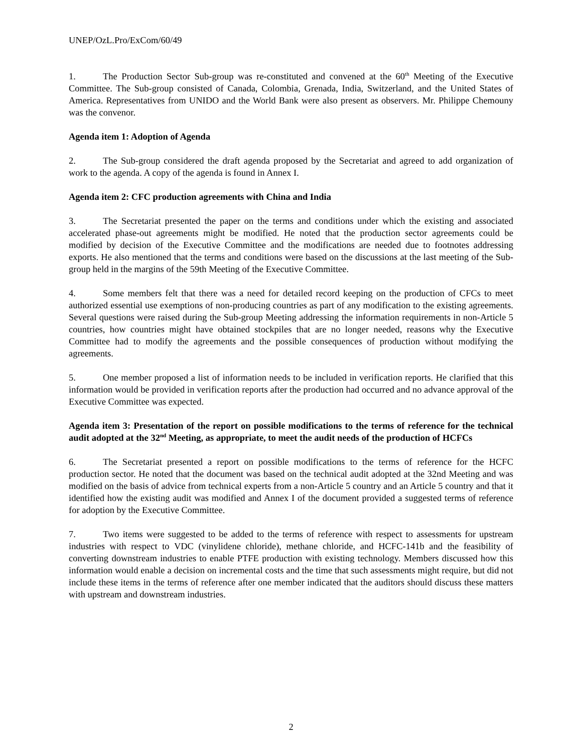UNEP/OzL.Pro/ExCom/60/49
1. The Production Sector Sub-group was re-constituted and convened at the 60<sup>th</sup> Meeting of the Executive Committee. The Sub-group consisted of Canada, Colombia, Grenada, India, Switzerland, and the United States of America. Representatives from UNIDO and the World Bank were also present as observers. Mr. Philippe Chemouny was the convenor.
Agenda item 1: Adoption of Agenda
2. The Sub-group considered the draft agenda proposed by the Secretariat and agreed to add organization of work to the agenda. A copy of the agenda is found in Annex I.
Agenda item 2: CFC production agreements with China and India
3. The Secretariat presented the paper on the terms and conditions under which the existing and associated accelerated phase-out agreements might be modified. He noted that the production sector agreements could be modified by decision of the Executive Committee and the modifications are needed due to footnotes addressing exports. He also mentioned that the terms and conditions were based on the discussions at the last meeting of the Sub-group held in the margins of the 59th Meeting of the Executive Committee.
4. Some members felt that there was a need for detailed record keeping on the production of CFCs to meet authorized essential use exemptions of non-producing countries as part of any modification to the existing agreements. Several questions were raised during the Sub-group Meeting addressing the information requirements in non-Article 5 countries, how countries might have obtained stockpiles that are no longer needed, reasons why the Executive Committee had to modify the agreements and the possible consequences of production without modifying the agreements.
5. One member proposed a list of information needs to be included in verification reports. He clarified that this information would be provided in verification reports after the production had occurred and no advance approval of the Executive Committee was expected.
Agenda item 3: Presentation of the report on possible modifications to the terms of reference for the technical audit adopted at the 32<sup>nd</sup> Meeting, as appropriate, to meet the audit needs of the production of HCFCs
6. The Secretariat presented a report on possible modifications to the terms of reference for the HCFC production sector. He noted that the document was based on the technical audit adopted at the 32nd Meeting and was modified on the basis of advice from technical experts from a non-Article 5 country and an Article 5 country and that it identified how the existing audit was modified and Annex I of the document provided a suggested terms of reference for adoption by the Executive Committee.
7. Two items were suggested to be added to the terms of reference with respect to assessments for upstream industries with respect to VDC (vinylidene chloride), methane chloride, and HCFC-141b and the feasibility of converting downstream industries to enable PTFE production with existing technology. Members discussed how this information would enable a decision on incremental costs and the time that such assessments might require, but did not include these items in the terms of reference after one member indicated that the auditors should discuss these matters with upstream and downstream industries.
2